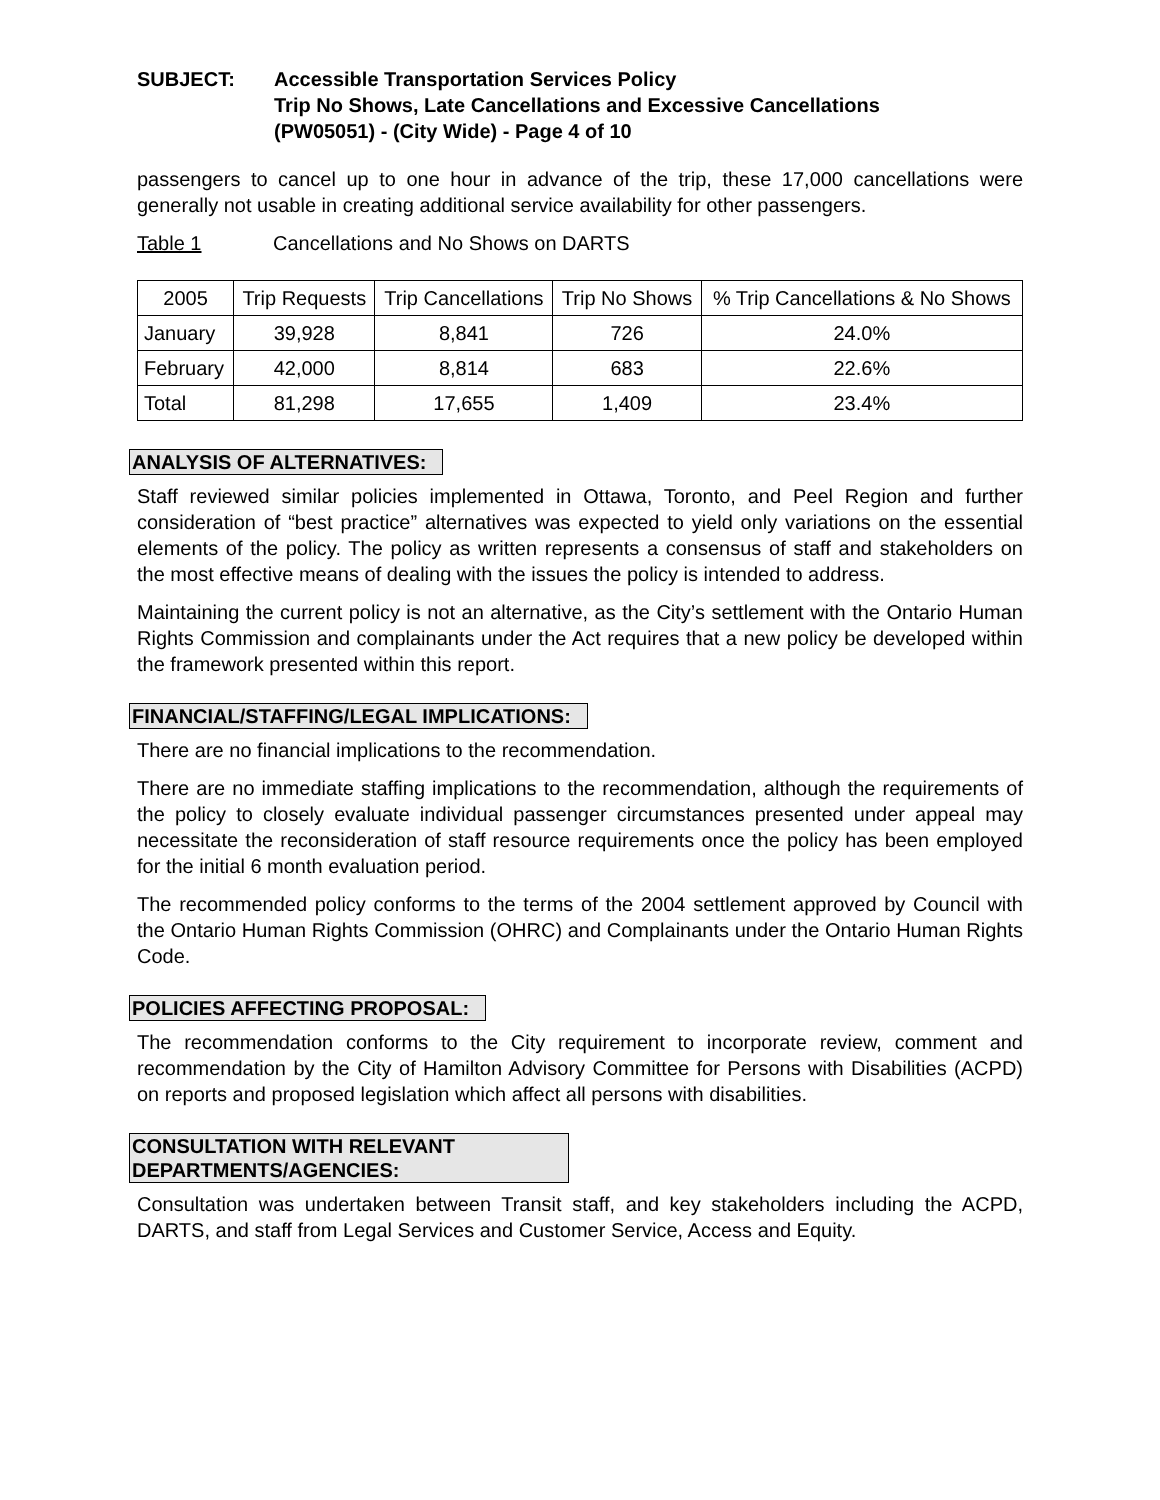SUBJECT: Accessible Transportation Services Policy
Trip No Shows, Late Cancellations and Excessive Cancellations
(PW05051) - (City Wide) - Page 4 of 10
passengers to cancel up to one hour in advance of the trip, these 17,000 cancellations were generally not usable in creating additional service availability for other passengers.
Table 1 Cancellations and No Shows on DARTS
| 2005 | Trip Requests | Trip Cancellations | Trip No Shows | % Trip Cancellations & No Shows |
| --- | --- | --- | --- | --- |
| January | 39,928 | 8,841 | 726 | 24.0% |
| February | 42,000 | 8,814 | 683 | 22.6% |
| Total | 81,298 | 17,655 | 1,409 | 23.4% |
ANALYSIS OF ALTERNATIVES:
Staff reviewed similar policies implemented in Ottawa, Toronto, and Peel Region and further consideration of “best practice” alternatives was expected to yield only variations on the essential elements of the policy. The policy as written represents a consensus of staff and stakeholders on the most effective means of dealing with the issues the policy is intended to address.
Maintaining the current policy is not an alternative, as the City’s settlement with the Ontario Human Rights Commission and complainants under the Act requires that a new policy be developed within the framework presented within this report.
FINANCIAL/STAFFING/LEGAL IMPLICATIONS:
There are no financial implications to the recommendation.
There are no immediate staffing implications to the recommendation, although the requirements of the policy to closely evaluate individual passenger circumstances presented under appeal may necessitate the reconsideration of staff resource requirements once the policy has been employed for the initial 6 month evaluation period.
The recommended policy conforms to the terms of the 2004 settlement approved by Council with the Ontario Human Rights Commission (OHRC) and Complainants under the Ontario Human Rights Code.
POLICIES AFFECTING PROPOSAL:
The recommendation conforms to the City requirement to incorporate review, comment and recommendation by the City of Hamilton Advisory Committee for Persons with Disabilities (ACPD) on reports and proposed legislation which affect all persons with disabilities.
CONSULTATION WITH RELEVANT DEPARTMENTS/AGENCIES:
Consultation was undertaken between Transit staff, and key stakeholders including the ACPD, DARTS, and staff from Legal Services and Customer Service, Access and Equity.